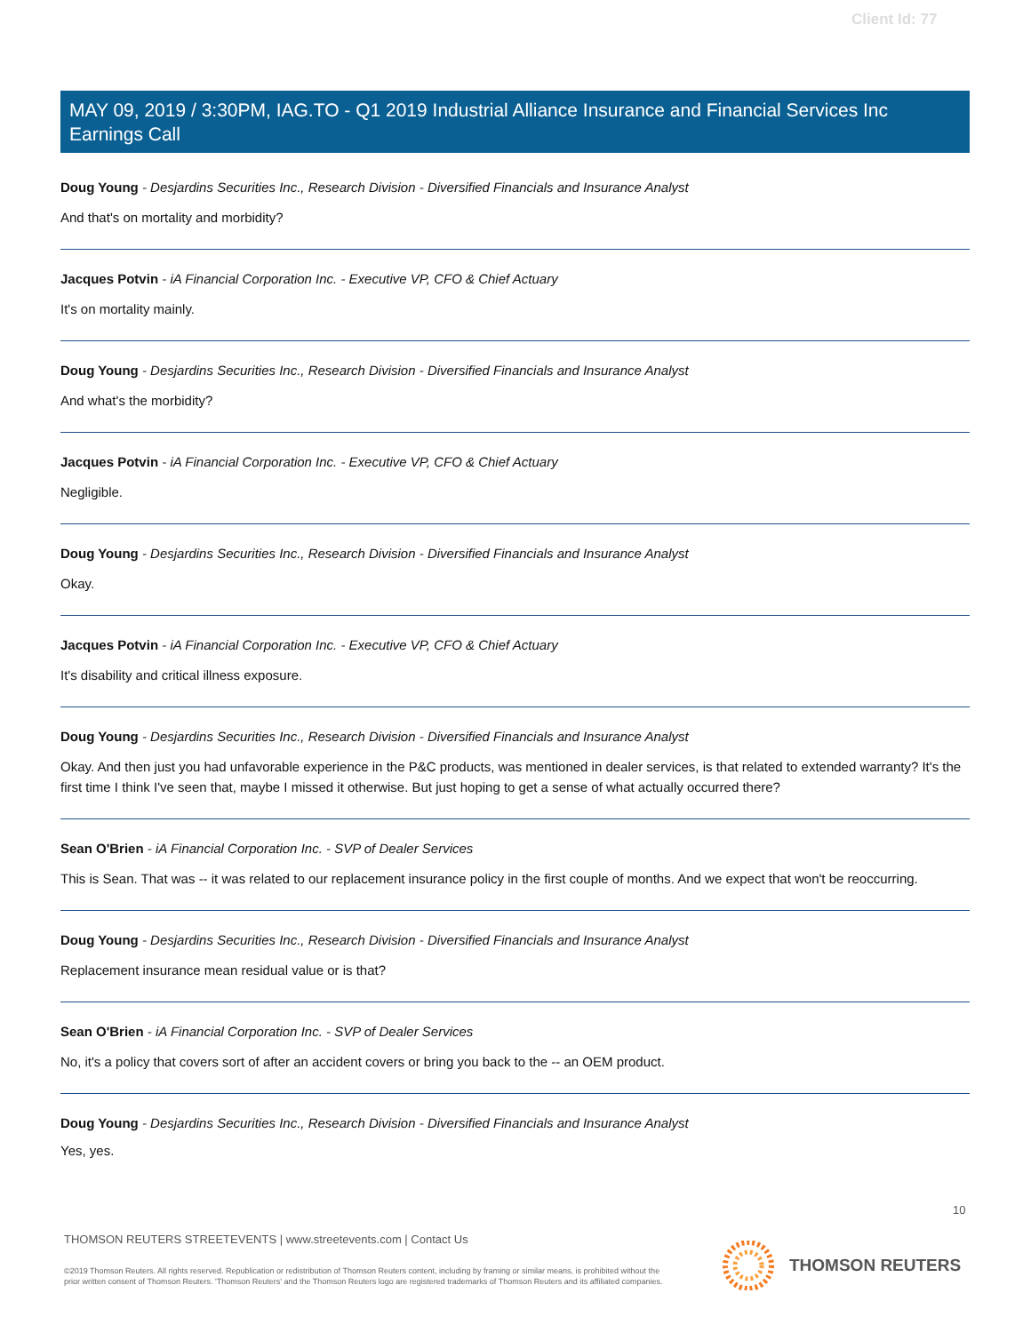Client Id: 77
MAY 09, 2019 / 3:30PM, IAG.TO - Q1 2019 Industrial Alliance Insurance and Financial Services Inc Earnings Call
Doug Young - Desjardins Securities Inc., Research Division - Diversified Financials and Insurance Analyst
And that's on mortality and morbidity?
Jacques Potvin - iA Financial Corporation Inc. - Executive VP, CFO & Chief Actuary
It's on mortality mainly.
Doug Young - Desjardins Securities Inc., Research Division - Diversified Financials and Insurance Analyst
And what's the morbidity?
Jacques Potvin - iA Financial Corporation Inc. - Executive VP, CFO & Chief Actuary
Negligible.
Doug Young - Desjardins Securities Inc., Research Division - Diversified Financials and Insurance Analyst
Okay.
Jacques Potvin - iA Financial Corporation Inc. - Executive VP, CFO & Chief Actuary
It's disability and critical illness exposure.
Doug Young - Desjardins Securities Inc., Research Division - Diversified Financials and Insurance Analyst
Okay. And then just you had unfavorable experience in the P&C products, was mentioned in dealer services, is that related to extended warranty? It's the first time I think I've seen that, maybe I missed it otherwise. But just hoping to get a sense of what actually occurred there?
Sean O'Brien - iA Financial Corporation Inc. - SVP of Dealer Services
This is Sean. That was -- it was related to our replacement insurance policy in the first couple of months. And we expect that won't be reoccurring.
Doug Young - Desjardins Securities Inc., Research Division - Diversified Financials and Insurance Analyst
Replacement insurance mean residual value or is that?
Sean O'Brien - iA Financial Corporation Inc. - SVP of Dealer Services
No, it's a policy that covers sort of after an accident covers or bring you back to the -- an OEM product.
Doug Young - Desjardins Securities Inc., Research Division - Diversified Financials and Insurance Analyst
Yes, yes.
10
THOMSON REUTERS STREETEVENTS | www.streetevents.com | Contact Us
©2019 Thomson Reuters. All rights reserved. Republication or redistribution of Thomson Reuters content, including by framing or similar means, is prohibited without the prior written consent of Thomson Reuters. 'Thomson Reuters' and the Thomson Reuters logo are registered trademarks of Thomson Reuters and its affiliated companies.
THOMSON REUTERS